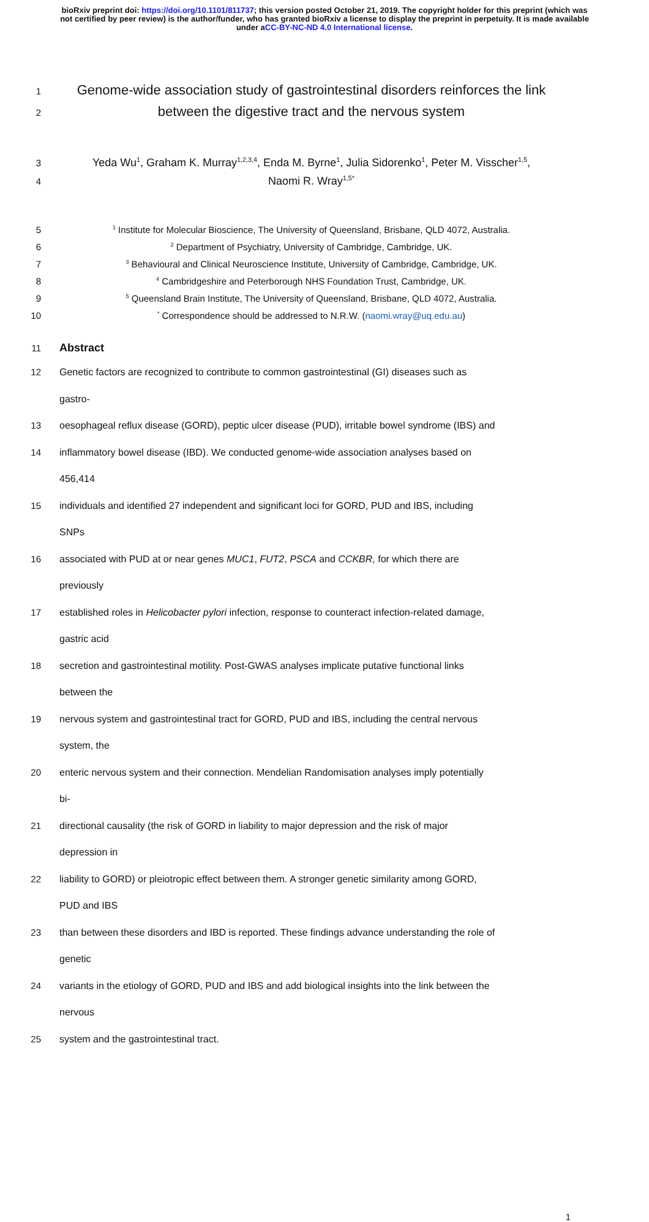bioRxiv preprint doi: https://doi.org/10.1101/811737; this version posted October 21, 2019. The copyright holder for this preprint (which was not certified by peer review) is the author/funder, who has granted bioRxiv a license to display the preprint in perpetuity. It is made available under aCC-BY-NC-ND 4.0 International license.
1 Genome-wide association study of gastrointestinal disorders reinforces the link
2 between the digestive tract and the nervous system
3 Yeda Wu<sup>1</sup>, Graham K. Murray<sup>1,2,3,4</sup>, Enda M. Byrne<sup>1</sup>, Julia Sidorenko<sup>1</sup>, Peter M. Visscher<sup>1,5</sup>,
4 Naomi R. Wray<sup>1,5*</sup>
5<sup>1</sup> Institute for Molecular Bioscience, The University of Queensland, Brisbane, QLD 4072, Australia.
6<sup>2</sup> Department of Psychiatry, University of Cambridge, Cambridge, UK.
7<sup>3</sup> Behavioural and Clinical Neuroscience Institute, University of Cambridge, Cambridge, UK.
8<sup>4</sup> Cambridgeshire and Peterborough NHS Foundation Trust, Cambridge, UK.
9<sup>5</sup> Queensland Brain Institute, The University of Queensland, Brisbane, QLD 4072, Australia.
10<sup>*</sup> Correspondence should be addressed to N.R.W. (naomi.wray@uq.edu.au)
11 Abstract
12 Genetic factors are recognized to contribute to common gastrointestinal (GI) diseases such as gastro-
13 oesophageal reflux disease (GORD), peptic ulcer disease (PUD), irritable bowel syndrome (IBS) and
14 inflammatory bowel disease (IBD). We conducted genome-wide association analyses based on 456,414
15 individuals and identified 27 independent and significant loci for GORD, PUD and IBS, including SNPs
16 associated with PUD at or near genes MUC1, FUT2, PSCA and CCKBR, for which there are previously
17 established roles in Helicobacter pylori infection, response to counteract infection-related damage, gastric acid
18 secretion and gastrointestinal motility. Post-GWAS analyses implicate putative functional links between the
19 nervous system and gastrointestinal tract for GORD, PUD and IBS, including the central nervous system, the
20 enteric nervous system and their connection. Mendelian Randomisation analyses imply potentially bi-
21 directional causality (the risk of GORD in liability to major depression and the risk of major depression in
22 liability to GORD) or pleiotropic effect between them. A stronger genetic similarity among GORD, PUD and IBS
23 than between these disorders and IBD is reported. These findings advance understanding the role of genetic
24 variants in the etiology of GORD, PUD and IBS and add biological insights into the link between the nervous
25 system and the gastrointestinal tract.
1